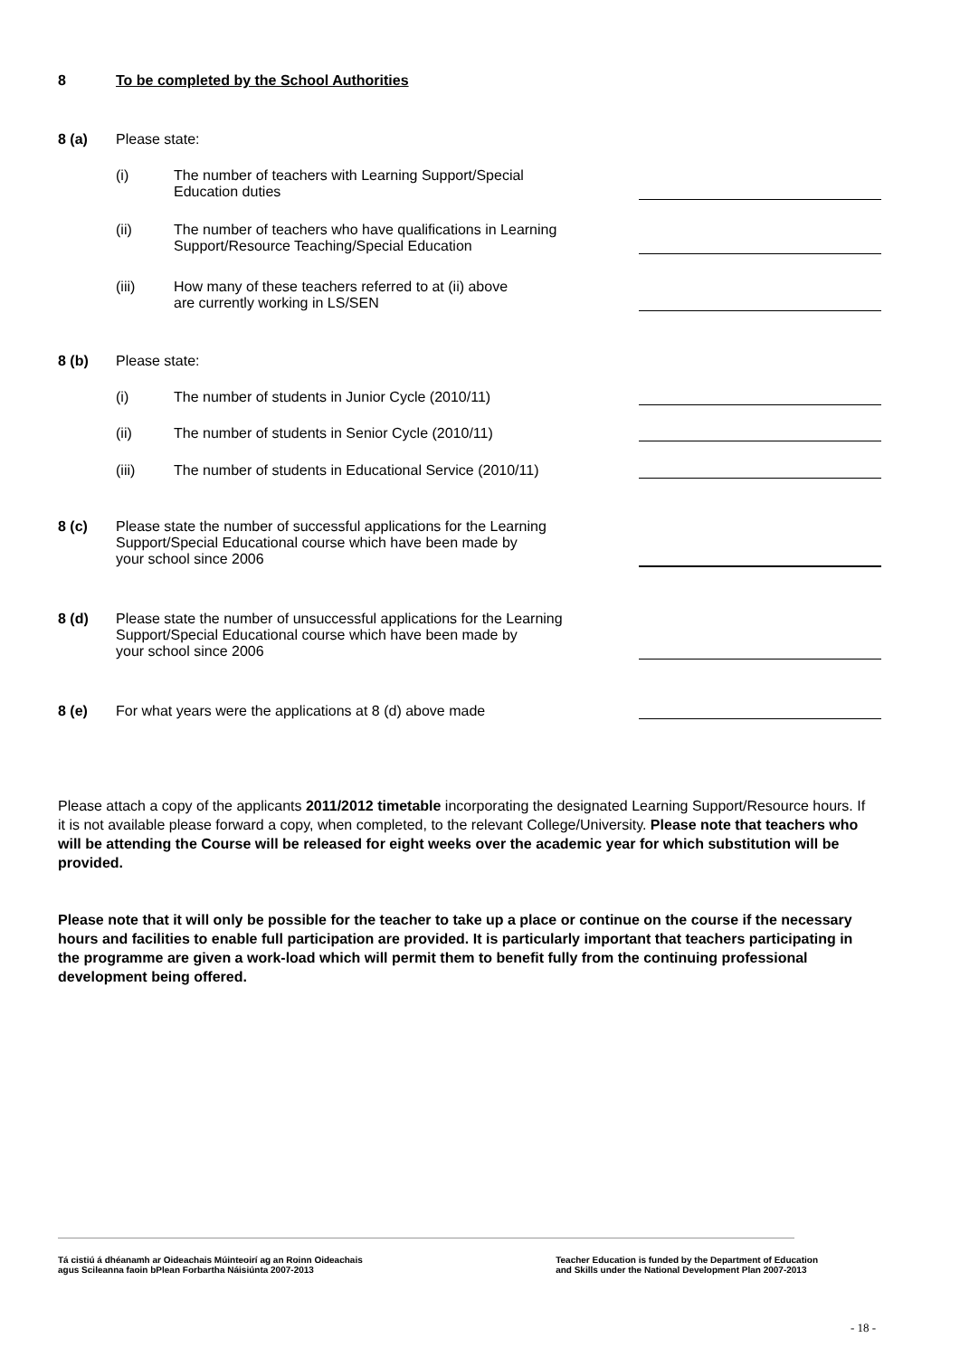8 To be completed by the School Authorities
8 (a) Please state:
(i) The number of teachers with Learning Support/Special
Education duties
(ii) The number of teachers who have qualifications in Learning
Support/Resource Teaching/Special Education
(iii) How many of these teachers referred to at (ii) above
are currently working in LS/SEN
8 (b) Please state:
(i) The number of students in Junior Cycle (2010/11)
(ii) The number of students in Senior Cycle (2010/11)
(iii) The number of students in Educational Service (2010/11)
8 (c) Please state the number of successful applications for the Learning
Support/Special Educational course which have been made by
your school since 2006
8 (d) Please state the number of unsuccessful applications for the Learning
Support/Special Educational course which have been made by
your school since 2006
8 (e) For what years were the applications at 8 (d) above made
Please attach a copy of the applicants 2011/2012 timetable incorporating the designated Learning Support/Resource hours. If it is not available please forward a copy, when completed, to the relevant College/University. Please note that teachers who will be attending the Course will be released for eight weeks over the academic year for which substitution will be provided.
Please note that it will only be possible for the teacher to take up a place or continue on the course if the necessary hours and facilities to enable full participation are provided. It is particularly important that teachers participating in the programme are given a work-load which will permit them to benefit fully from the continuing professional development being offered.
Tá cistiú á dhéanamh ar Oideachais Múinteoirí ag an Roinn Oideachais
agus Scileanna faoin bPlean Forbartha Náisiúnta 2007-2013
Teacher Education is funded by the Department of Education
and Skills under the National Development Plan 2007-2013
- 18 -